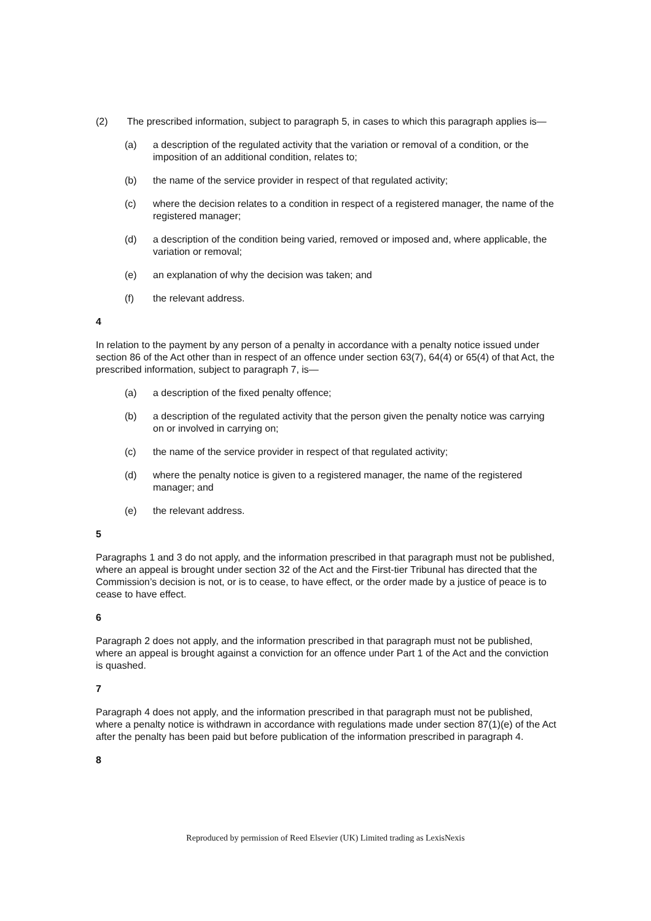(2) The prescribed information, subject to paragraph 5, in cases to which this paragraph applies is—
(a) a description of the regulated activity that the variation or removal of a condition, or the imposition of an additional condition, relates to;
(b) the name of the service provider in respect of that regulated activity;
(c) where the decision relates to a condition in respect of a registered manager, the name of the registered manager;
(d) a description of the condition being varied, removed or imposed and, where applicable, the variation or removal;
(e) an explanation of why the decision was taken; and
(f) the relevant address.
4
In relation to the payment by any person of a penalty in accordance with a penalty notice issued under section 86 of the Act other than in respect of an offence under section 63(7), 64(4) or 65(4) of that Act, the prescribed information, subject to paragraph 7, is—
(a) a description of the fixed penalty offence;
(b) a description of the regulated activity that the person given the penalty notice was carrying on or involved in carrying on;
(c) the name of the service provider in respect of that regulated activity;
(d) where the penalty notice is given to a registered manager, the name of the registered manager; and
(e) the relevant address.
5
Paragraphs 1 and 3 do not apply, and the information prescribed in that paragraph must not be published, where an appeal is brought under section 32 of the Act and the First-tier Tribunal has directed that the Commission’s decision is not, or is to cease, to have effect, or the order made by a justice of peace is to cease to have effect.
6
Paragraph 2 does not apply, and the information prescribed in that paragraph must not be published, where an appeal is brought against a conviction for an offence under Part 1 of the Act and the conviction is quashed.
7
Paragraph 4 does not apply, and the information prescribed in that paragraph must not be published, where a penalty notice is withdrawn in accordance with regulations made under section 87(1)(e) of the Act after the penalty has been paid but before publication of the information prescribed in paragraph 4.
8
Reproduced by permission of Reed Elsevier (UK) Limited trading as LexisNexis